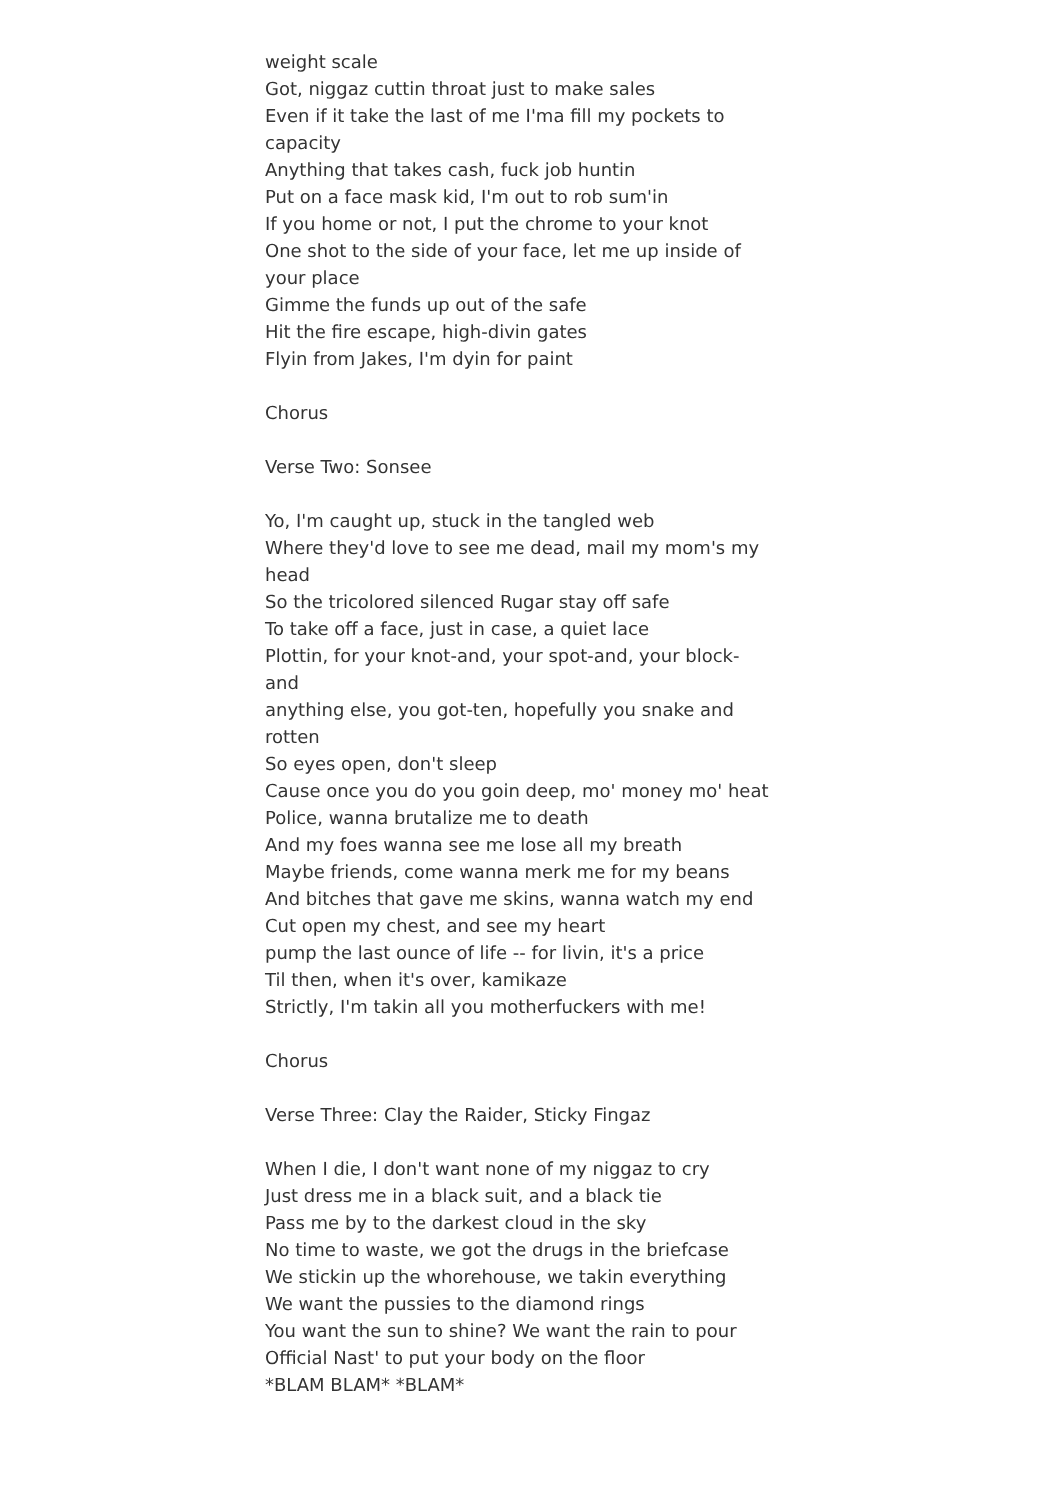weight scale
Got, niggaz cuttin throat just to make sales
Even if it take the last of me I'ma fill my pockets to
capacity
Anything that takes cash, fuck job huntin
Put on a face mask kid, I'm out to rob sum'in
If you home or not, I put the chrome to your knot
One shot to the side of your face, let me up inside of
your place
Gimme the funds up out of the safe
Hit the fire escape, high-divin gates
Flyin from Jakes, I'm dyin for paint
Chorus
Verse Two: Sonsee
Yo, I'm caught up, stuck in the tangled web
Where they'd love to see me dead, mail my mom's my
head
So the tricolored silenced Rugar stay off safe
To take off a face, just in case, a quiet lace
Plottin, for your knot-and, your spot-and, your block-
and
anything else, you got-ten, hopefully you snake and
rotten
So eyes open, don't sleep
Cause once you do you goin deep, mo' money mo' heat
Police, wanna brutalize me to death
And my foes wanna see me lose all my breath
Maybe friends, come wanna merk me for my beans
And bitches that gave me skins, wanna watch my end
Cut open my chest, and see my heart
pump the last ounce of life -- for livin, it's a price
Til then, when it's over, kamikaze
Strictly, I'm takin all you motherfuckers with me!
Chorus
Verse Three: Clay the Raider, Sticky Fingaz
When I die, I don't want none of my niggaz to cry
Just dress me in a black suit, and a black tie
Pass me by to the darkest cloud in the sky
No time to waste, we got the drugs in the briefcase
We stickin up the whorehouse, we takin everything
We want the pussies to the diamond rings
You want the sun to shine? We want the rain to pour
Official Nast' to put your body on the floor
*BLAM BLAM* *BLAM*